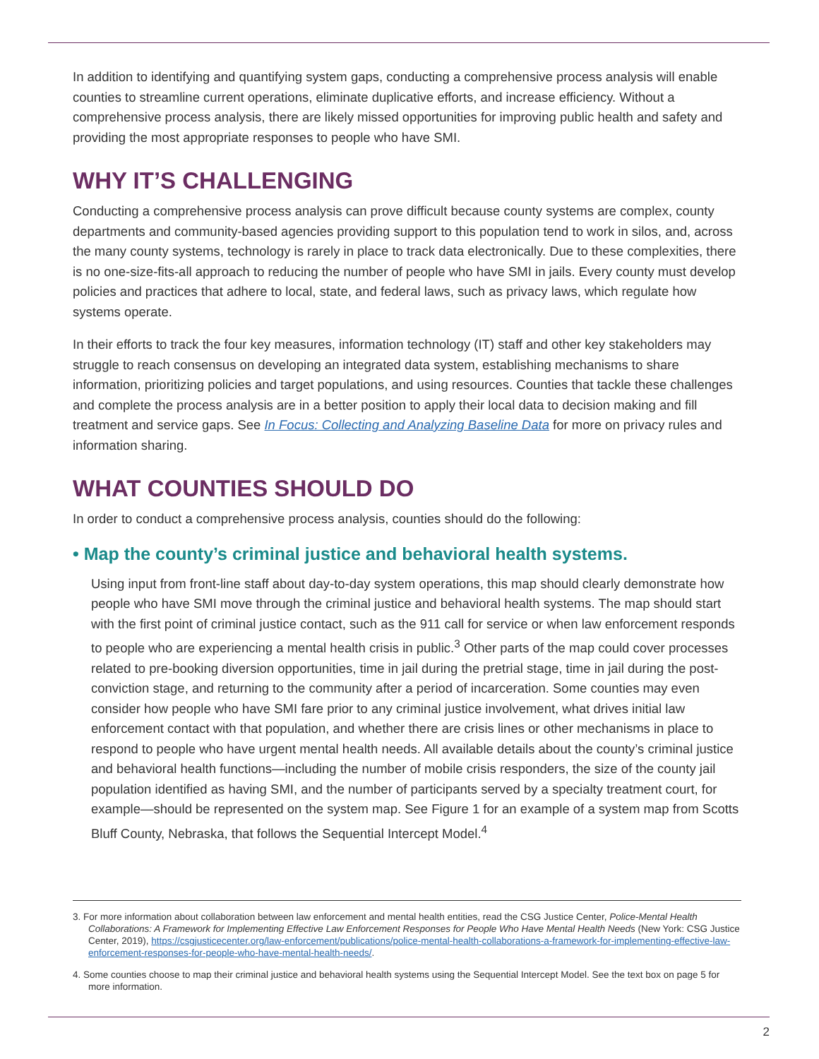In addition to identifying and quantifying system gaps, conducting a comprehensive process analysis will enable counties to streamline current operations, eliminate duplicative efforts, and increase efficiency. Without a comprehensive process analysis, there are likely missed opportunities for improving public health and safety and providing the most appropriate responses to people who have SMI.
WHY IT’S CHALLENGING
Conducting a comprehensive process analysis can prove difficult because county systems are complex, county departments and community-based agencies providing support to this population tend to work in silos, and, across the many county systems, technology is rarely in place to track data electronically. Due to these complexities, there is no one-size-fits-all approach to reducing the number of people who have SMI in jails. Every county must develop policies and practices that adhere to local, state, and federal laws, such as privacy laws, which regulate how systems operate.
In their efforts to track the four key measures, information technology (IT) staff and other key stakeholders may struggle to reach consensus on developing an integrated data system, establishing mechanisms to share information, prioritizing policies and target populations, and using resources. Counties that tackle these challenges and complete the process analysis are in a better position to apply their local data to decision making and fill treatment and service gaps. See In Focus: Collecting and Analyzing Baseline Data for more on privacy rules and information sharing.
WHAT COUNTIES SHOULD DO
In order to conduct a comprehensive process analysis, counties should do the following:
• Map the county’s criminal justice and behavioral health systems.
Using input from front-line staff about day-to-day system operations, this map should clearly demonstrate how people who have SMI move through the criminal justice and behavioral health systems. The map should start with the first point of criminal justice contact, such as the 911 call for service or when law enforcement responds to people who are experiencing a mental health crisis in public.<sup>3</sup> Other parts of the map could cover processes related to pre-booking diversion opportunities, time in jail during the pretrial stage, time in jail during the post-conviction stage, and returning to the community after a period of incarceration. Some counties may even consider how people who have SMI fare prior to any criminal justice involvement, what drives initial law enforcement contact with that population, and whether there are crisis lines or other mechanisms in place to respond to people who have urgent mental health needs. All available details about the county’s criminal justice and behavioral health functions—including the number of mobile crisis responders, the size of the county jail population identified as having SMI, and the number of participants served by a specialty treatment court, for example—should be represented on the system map. See Figure 1 for an example of a system map from Scotts Bluff County, Nebraska, that follows the Sequential Intercept Model.<sup>4</sup>
3. For more information about collaboration between law enforcement and mental health entities, read the CSG Justice Center, Police-Mental Health Collaborations: A Framework for Implementing Effective Law Enforcement Responses for People Who Have Mental Health Needs (New York: CSG Justice Center, 2019), https://csgjusticecenter.org/law-enforcement/publications/police-mental-health-collaborations-a-framework-for-implementing-effective-law-enforcement-responses-for-people-who-have-mental-health-needs/.
4. Some counties choose to map their criminal justice and behavioral health systems using the Sequential Intercept Model. See the text box on page 5 for more information.
2